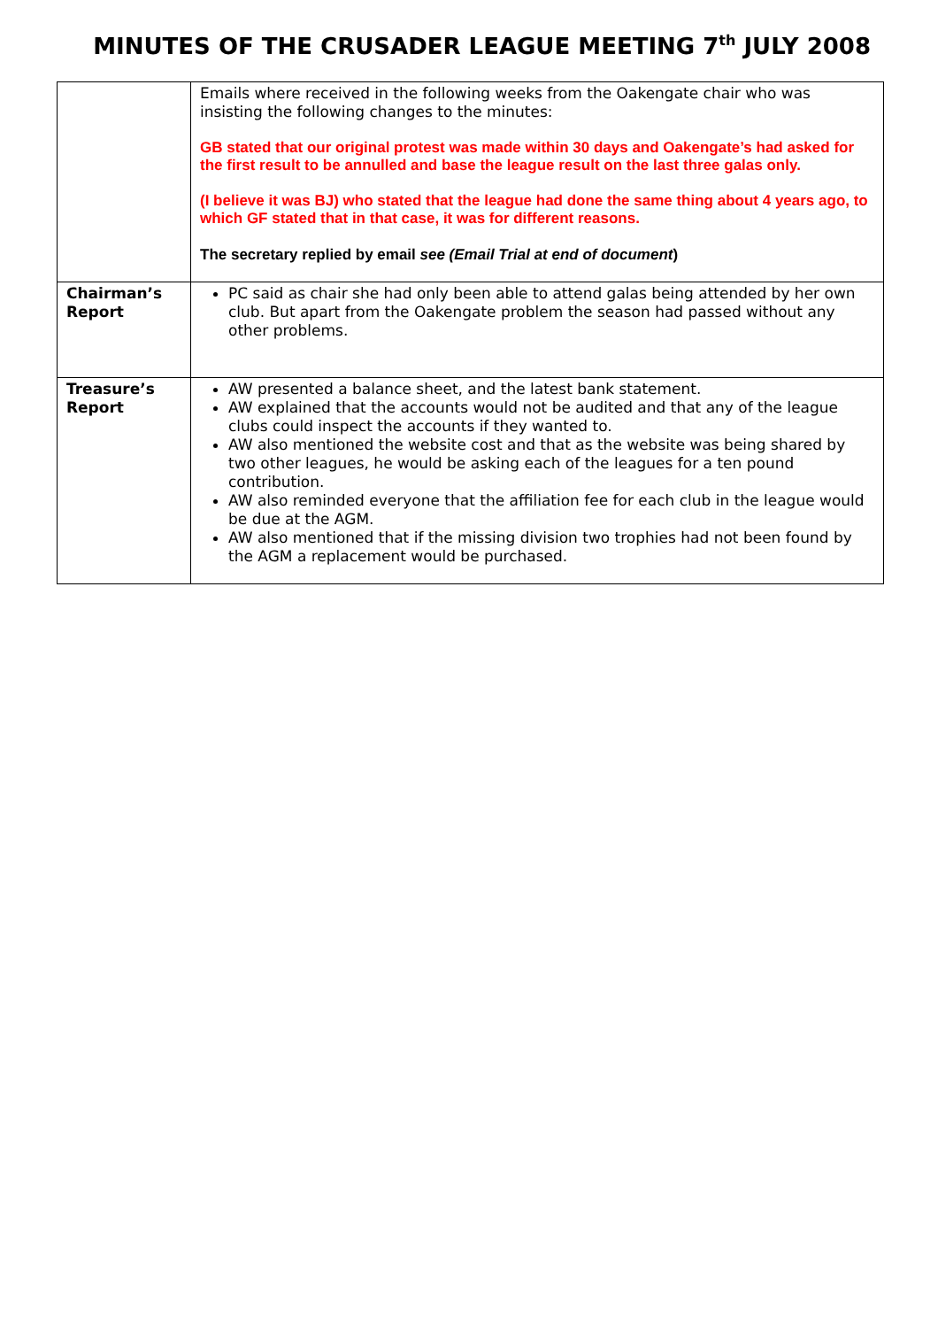MINUTES OF THE CRUSADER LEAGUE MEETING 7<sup>th</sup> JULY 2008
| | Emails where received in the following weeks from the Oakengate chair who was insisting the following changes to the minutes: GB stated that our original protest was made within 30 days and Oakengate’s had asked for the first result to be annulled and base the league result on the last three galas only. (I believe it was BJ) who stated that the league had done the same thing about 4 years ago, to which GF stated that in that case, it was for different reasons. The secretary replied by email see (Email Trial at end of document ) |
| Chairman’s Report | PC said as chair she had only been able to attend galas being attended by her own club. But apart from the Oakengate problem the season had passed without any other problems. |
| Treasure’s Report | AW presented a balance sheet, and the latest bank statement. AW explained that the accounts would not be audited and that any of the league clubs could inspect the accounts if they wanted to. AW also mentioned the website cost and that as the website was being shared by two other leagues, he would be asking each of the leagues for a ten pound contribution. AW also reminded everyone that the affiliation fee for each club in the league would be due at the AGM. AW also mentioned that if the missing division two trophies had not been found by the AGM a replacement would be purchased. |